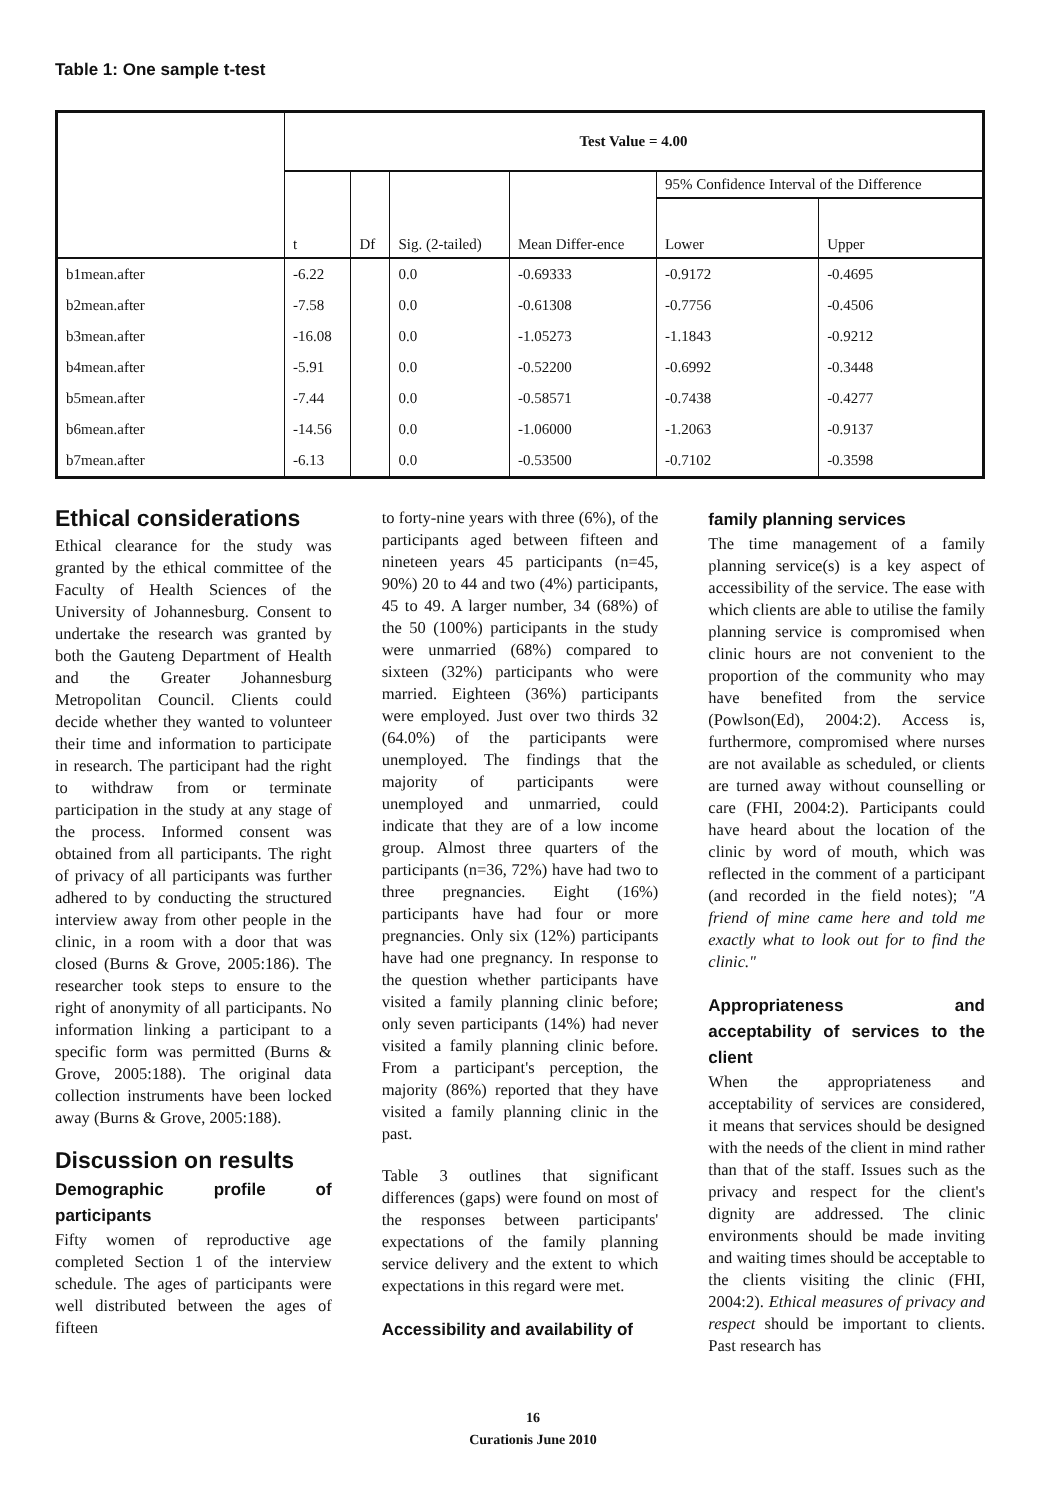Table 1: One sample t-test
| | Test Value = 4.00 | | | | | |
| --- | --- | --- | --- | --- | --- | --- |
| | t | Df | Sig. (2-tailed) | Mean Differ-ence | 95% Confidence Interval of the Difference | |
| | | | | | Lower | Upper |
| b1mean.after | -6.22 | | 0.0 | -0.69333 | -0.9172 | -0.4695 |
| b2mean.after | -7.58 | | 0.0 | -0.61308 | -0.7756 | -0.4506 |
| b3mean.after | -16.08 | | 0.0 | -1.05273 | -1.1843 | -0.9212 |
| b4mean.after | -5.91 | | 0.0 | -0.52200 | -0.6992 | -0.3448 |
| b5mean.after | -7.44 | | 0.0 | -0.58571 | -0.7438 | -0.4277 |
| b6mean.after | -14.56 | | 0.0 | -1.06000 | -1.2063 | -0.9137 |
| b7mean.after | -6.13 | | 0.0 | -0.53500 | -0.7102 | -0.3598 |
Ethical considerations
Ethical clearance for the study was granted by the ethical committee of the Faculty of Health Sciences of the University of Johannesburg. Consent to undertake the research was granted by both the Gauteng Department of Health and the Greater Johannesburg Metropolitan Council. Clients could decide whether they wanted to volunteer their time and information to participate in research. The participant had the right to withdraw from or terminate participation in the study at any stage of the process. Informed consent was obtained from all participants. The right of privacy of all participants was further adhered to by conducting the structured interview away from other people in the clinic, in a room with a door that was closed (Burns & Grove, 2005:186). The researcher took steps to ensure to the right of anonymity of all participants. No information linking a participant to a specific form was permitted (Burns & Grove, 2005:188). The original data collection instruments have been locked away (Burns & Grove, 2005:188).
Discussion on results
Demographic profile of participants
Fifty women of reproductive age completed Section 1 of the interview schedule. The ages of participants were well distributed between the ages of fifteen
to forty-nine years with three (6%), of the participants aged between fifteen and nineteen years 45 participants (n=45, 90%) 20 to 44 and two (4%) participants, 45 to 49. A larger number, 34 (68%) of the 50 (100%) participants in the study were unmarried (68%) compared to sixteen (32%) participants who were married. Eighteen (36%) participants were employed. Just over two thirds 32 (64.0%) of the participants were unemployed. The findings that the majority of participants were unemployed and unmarried, could indicate that they are of a low income group. Almost three quarters of the participants (n=36, 72%) have had two to three pregnancies. Eight (16%) participants have had four or more pregnancies. Only six (12%) participants have had one pregnancy. In response to the question whether participants have visited a family planning clinic before; only seven participants (14%) had never visited a family planning clinic before. From a participant's perception, the majority (86%) reported that they have visited a family planning clinic in the past.
Table 3 outlines that significant differences (gaps) were found on most of the responses between participants' expectations of the family planning service delivery and the extent to which expectations in this regard were met.
Accessibility and availability of
family planning services
The time management of a family planning service(s) is a key aspect of accessibility of the service. The ease with which clients are able to utilise the family planning service is compromised when clinic hours are not convenient to the proportion of the community who may have benefited from the service (Powlson(Ed), 2004:2). Access is, furthermore, compromised where nurses are not available as scheduled, or clients are turned away without counselling or care (FHI, 2004:2). Participants could have heard about the location of the clinic by word of mouth, which was reflected in the comment of a participant (and recorded in the field notes); "A friend of mine came here and told me exactly what to look out for to find the clinic."
Appropriateness and acceptability of services to the client
When the appropriateness and acceptability of services are considered, it means that services should be designed with the needs of the client in mind rather than that of the staff. Issues such as the privacy and respect for the client's dignity are addressed. The clinic environments should be made inviting and waiting times should be acceptable to the clients visiting the clinic (FHI, 2004:2). Ethical measures of privacy and respect should be important to clients. Past research has
16
Curationis June 2010